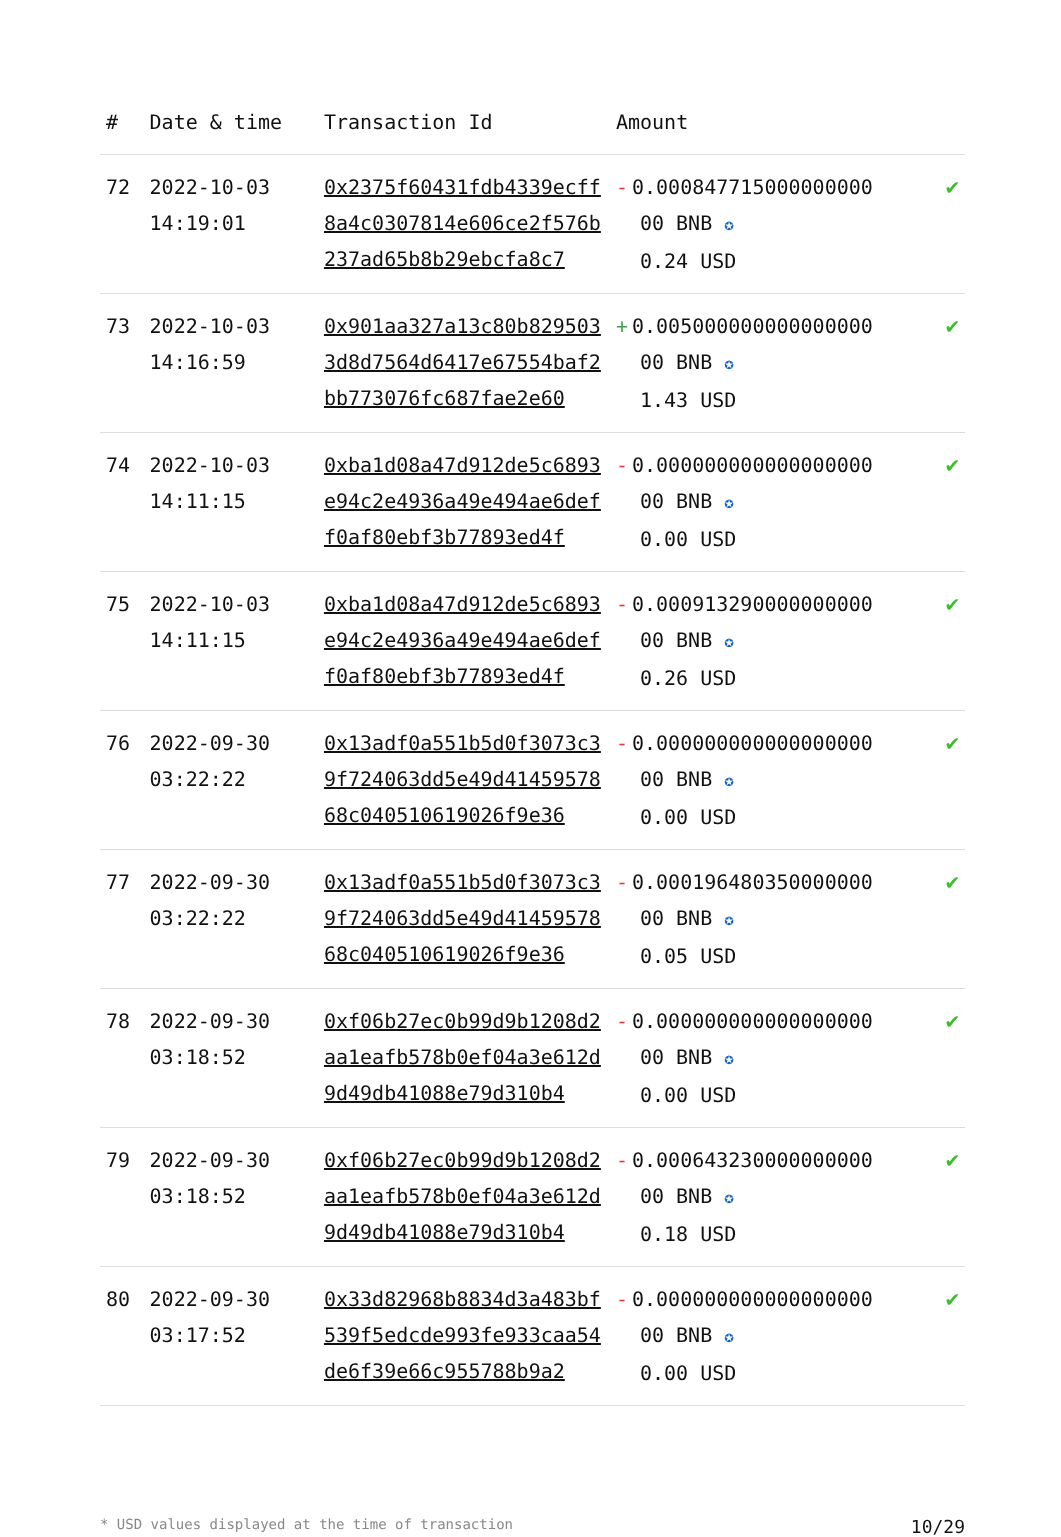| # | Date & time | Transaction Id | Amount | |
| --- | --- | --- | --- | --- |
| 72 | 2022-10-03 14:19:01 | 0x2375f60431fdb4339ecff8a4c0307814e606ce2f576b237ad65b8b29ebcfa8c7 | - 0.000847715000000000 00 BNB ✪ 0.24 USD | ✔ |
| 73 | 2022-10-03 14:16:59 | 0x901aa327a13c80b8295033d8d7564d6417e67554baf2bb773076fc687fae2e60 | + 0.005000000000000000 00 BNB ✪ 1.43 USD | ✔ |
| 74 | 2022-10-03 14:11:15 | 0xba1d08a47d912de5c6893e94c2e4936a49e494ae6deff0af80ebf3b77893ed4f | - 0.000000000000000000 00 BNB ✪ 0.00 USD | ✔ |
| 75 | 2022-10-03 14:11:15 | 0xba1d08a47d912de5c6893e94c2e4936a49e494ae6deff0af80ebf3b77893ed4f | - 0.000913290000000000 00 BNB ✪ 0.26 USD | ✔ |
| 76 | 2022-09-30 03:22:22 | 0x13adf0a551b5d0f3073c39f724063dd5e49d4145957868c040510619026f9e36 | - 0.000000000000000000 00 BNB ✪ 0.00 USD | ✔ |
| 77 | 2022-09-30 03:22:22 | 0x13adf0a551b5d0f3073c39f724063dd5e49d4145957868c040510619026f9e36 | - 0.000196480350000000 00 BNB ✪ 0.05 USD | ✔ |
| 78 | 2022-09-30 03:18:52 | 0xf06b27ec0b99d9b1208d2aa1eafb578b0ef04a3e612d9d49db41088e79d310b4 | - 0.000000000000000000 00 BNB ✪ 0.00 USD | ✔ |
| 79 | 2022-09-30 03:18:52 | 0xf06b27ec0b99d9b1208d2aa1eafb578b0ef04a3e612d9d49db41088e79d310b4 | - 0.000643230000000000 00 BNB ✪ 0.18 USD | ✔ |
| 80 | 2022-09-30 03:17:52 | 0x33d82968b8834d3a483bf539f5edcde993fe933caa54de6f39e66c955788b9a2 | - 0.000000000000000000 00 BNB ✪ 0.00 USD | ✔ |
* USD values displayed at the time of transaction 10/29